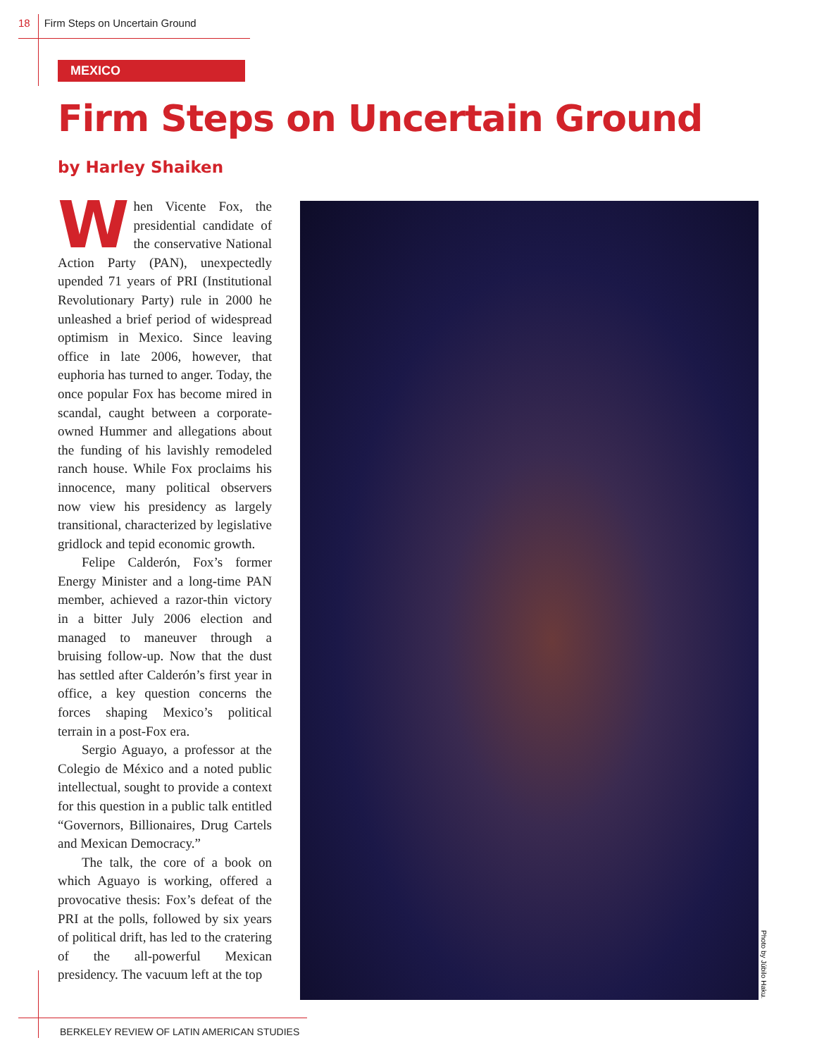18 Firm Steps on Uncertain Ground
MEXICO
Firm Steps on Uncertain Ground
by Harley Shaiken
When Vicente Fox, the presidential candidate of the conservative National Action Party (PAN), unexpectedly upended 71 years of PRI (Institutional Revolutionary Party) rule in 2000 he unleashed a brief period of widespread optimism in Mexico. Since leaving office in late 2006, however, that euphoria has turned to anger. Today, the once popular Fox has become mired in scandal, caught between a corporate-owned Hummer and allegations about the funding of his lavishly remodeled ranch house. While Fox proclaims his innocence, many political observers now view his presidency as largely transitional, characterized by legislative gridlock and tepid economic growth.
Felipe Calderón, Fox’s former Energy Minister and a long-time PAN member, achieved a razor-thin victory in a bitter July 2006 election and managed to maneuver through a bruising follow-up. Now that the dust has settled after Calderón’s first year in office, a key question concerns the forces shaping Mexico’s political terrain in a post-Fox era.
Sergio Aguayo, a professor at the Colegio de México and a noted public intellectual, sought to provide a context for this question in a public talk entitled “Governors, Billionaires, Drug Cartels and Mexican Democracy.”
The talk, the core of a book on which Aguayo is working, offered a provocative thesis: Fox’s defeat of the PRI at the polls, followed by six years of political drift, has led to the cratering of the all-powerful Mexican presidency. The vacuum left at the top
Photo by Júbilo Haku.
BERKELEY REVIEW OF LATIN AMERICAN STUDIES